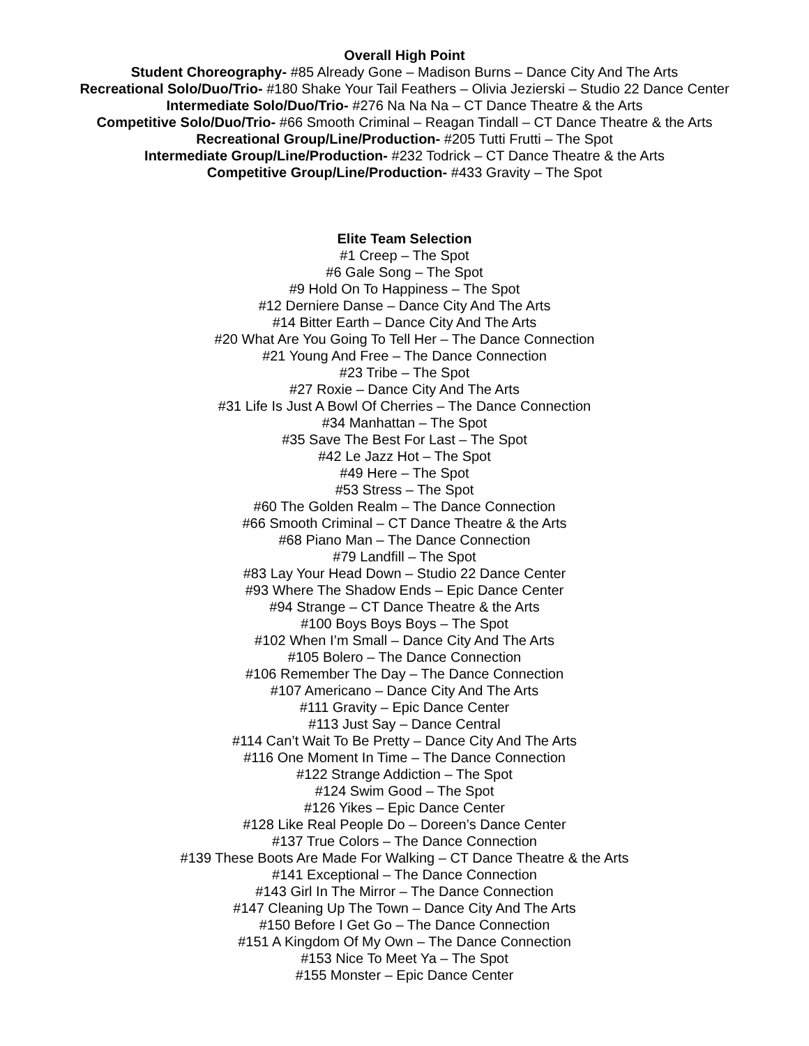Overall High Point
Student Choreography- #85 Already Gone – Madison Burns – Dance City And The Arts
Recreational Solo/Duo/Trio- #180 Shake Your Tail Feathers – Olivia Jezierski – Studio 22 Dance Center
Intermediate Solo/Duo/Trio- #276 Na Na Na – CT Dance Theatre & the Arts
Competitive Solo/Duo/Trio- #66 Smooth Criminal – Reagan Tindall – CT Dance Theatre & the Arts
Recreational Group/Line/Production- #205 Tutti Frutti – The Spot
Intermediate Group/Line/Production- #232 Todrick – CT Dance Theatre & the Arts
Competitive Group/Line/Production- #433 Gravity – The Spot
Elite Team Selection
#1 Creep – The Spot
#6 Gale Song – The Spot
#9 Hold On To Happiness – The Spot
#12 Derniere Danse – Dance City And The Arts
#14 Bitter Earth – Dance City And The Arts
#20 What Are You Going To Tell Her – The Dance Connection
#21 Young And Free – The Dance Connection
#23 Tribe – The Spot
#27 Roxie – Dance City And The Arts
#31 Life Is Just A Bowl Of Cherries – The Dance Connection
#34 Manhattan – The Spot
#35 Save The Best For Last – The Spot
#42 Le Jazz Hot – The Spot
#49 Here – The Spot
#53 Stress – The Spot
#60 The Golden Realm – The Dance Connection
#66 Smooth Criminal – CT Dance Theatre & the Arts
#68 Piano Man – The Dance Connection
#79 Landfill – The Spot
#83 Lay Your Head Down – Studio 22 Dance Center
#93 Where The Shadow Ends – Epic Dance Center
#94 Strange – CT Dance Theatre & the Arts
#100 Boys Boys Boys – The Spot
#102 When I’m Small – Dance City And The Arts
#105 Bolero – The Dance Connection
#106 Remember The Day – The Dance Connection
#107 Americano – Dance City And The Arts
#111 Gravity – Epic Dance Center
#113 Just Say – Dance Central
#114 Can’t Wait To Be Pretty – Dance City And The Arts
#116 One Moment In Time – The Dance Connection
#122 Strange Addiction – The Spot
#124 Swim Good – The Spot
#126 Yikes – Epic Dance Center
#128 Like Real People Do – Doreen’s Dance Center
#137 True Colors – The Dance Connection
#139 These Boots Are Made For Walking – CT Dance Theatre & the Arts
#141 Exceptional – The Dance Connection
#143 Girl In The Mirror – The Dance Connection
#147 Cleaning Up The Town – Dance City And The Arts
#150 Before I Get Go – The Dance Connection
#151 A Kingdom Of My Own – The Dance Connection
#153 Nice To Meet Ya – The Spot
#155 Monster – Epic Dance Center